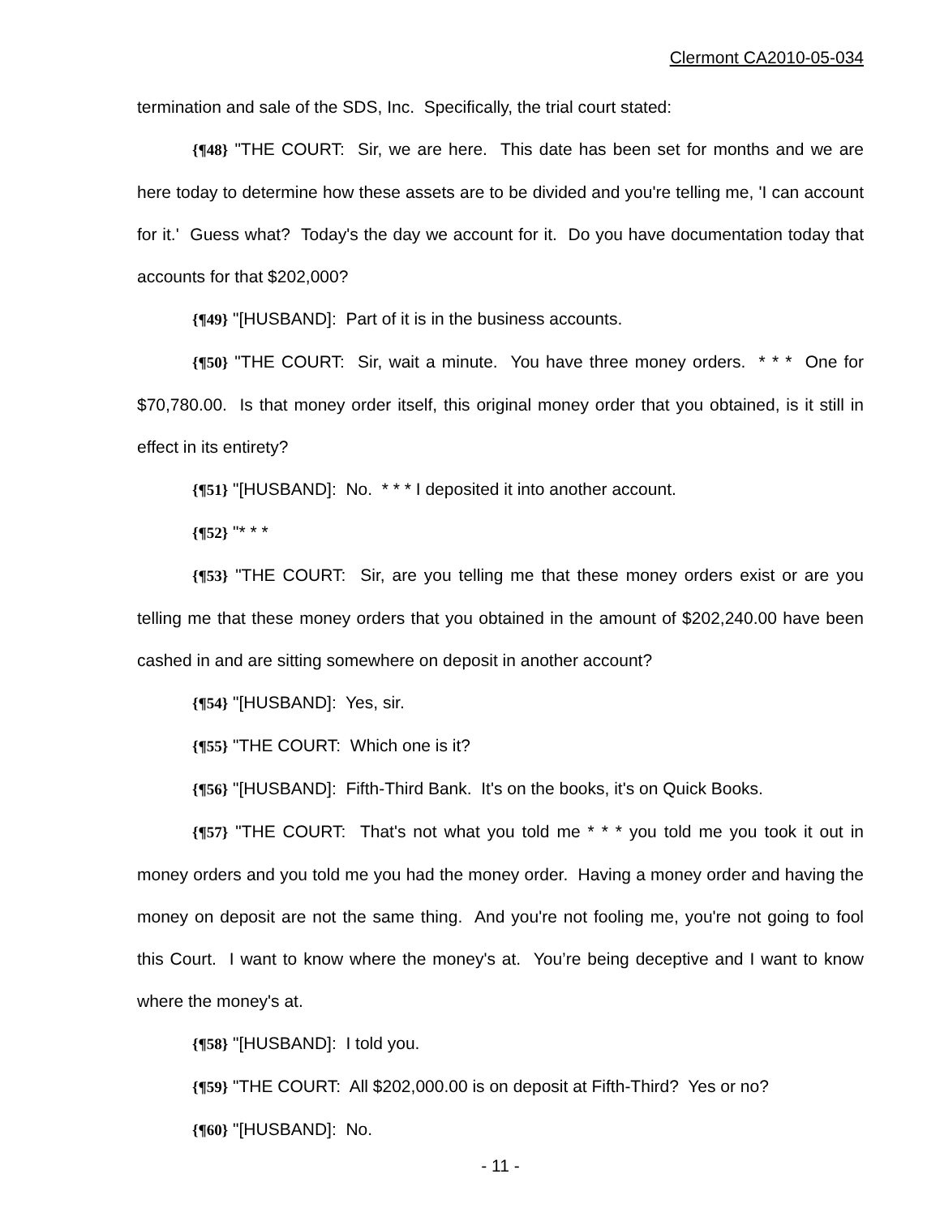Clermont CA2010-05-034
termination and sale of the SDS, Inc. Specifically, the trial court stated:
{¶48} "THE COURT: Sir, we are here. This date has been set for months and we are here today to determine how these assets are to be divided and you're telling me, 'I can account for it.' Guess what? Today's the day we account for it. Do you have documentation today that accounts for that $202,000?
{¶49} "[HUSBAND]: Part of it is in the business accounts.
{¶50} "THE COURT: Sir, wait a minute. You have three money orders. * * * One for $70,780.00. Is that money order itself, this original money order that you obtained, is it still in effect in its entirety?
{¶51} "[HUSBAND]: No. * * * I deposited it into another account.
{¶52} "* * *
{¶53} "THE COURT: Sir, are you telling me that these money orders exist or are you telling me that these money orders that you obtained in the amount of $202,240.00 have been cashed in and are sitting somewhere on deposit in another account?
{¶54} "[HUSBAND]: Yes, sir.
{¶55} "THE COURT: Which one is it?
{¶56} "[HUSBAND]: Fifth-Third Bank. It's on the books, it's on Quick Books.
{¶57} "THE COURT: That's not what you told me * * * you told me you took it out in money orders and you told me you had the money order. Having a money order and having the money on deposit are not the same thing. And you're not fooling me, you're not going to fool this Court. I want to know where the money's at. You’re being deceptive and I want to know where the money's at.
{¶58} "[HUSBAND]: I told you.
{¶59} "THE COURT: All $202,000.00 is on deposit at Fifth-Third? Yes or no?
{¶60} "[HUSBAND]: No.
- 11 -